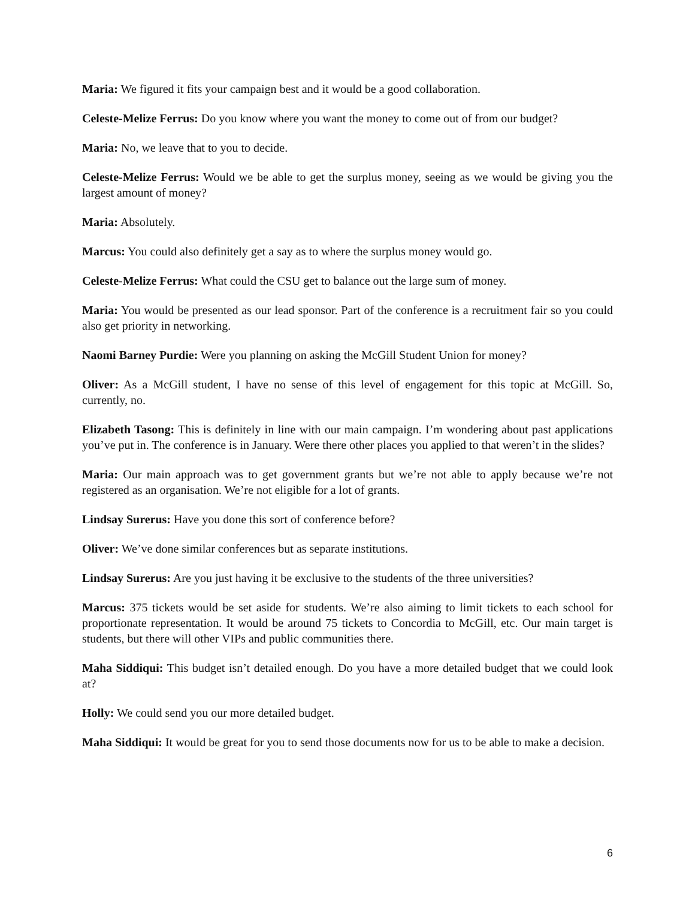Maria: We figured it fits your campaign best and it would be a good collaboration.
Celeste-Melize Ferrus: Do you know where you want the money to come out of from our budget?
Maria: No, we leave that to you to decide.
Celeste-Melize Ferrus: Would we be able to get the surplus money, seeing as we would be giving you the largest amount of money?
Maria: Absolutely.
Marcus: You could also definitely get a say as to where the surplus money would go.
Celeste-Melize Ferrus: What could the CSU get to balance out the large sum of money.
Maria: You would be presented as our lead sponsor. Part of the conference is a recruitment fair so you could also get priority in networking.
Naomi Barney Purdie: Were you planning on asking the McGill Student Union for money?
Oliver: As a McGill student, I have no sense of this level of engagement for this topic at McGill. So, currently, no.
Elizabeth Tasong: This is definitely in line with our main campaign. I’m wondering about past applications you’ve put in. The conference is in January. Were there other places you applied to that weren’t in the slides?
Maria: Our main approach was to get government grants but we’re not able to apply because we’re not registered as an organisation. We’re not eligible for a lot of grants.
Lindsay Surerus: Have you done this sort of conference before?
Oliver: We’ve done similar conferences but as separate institutions.
Lindsay Surerus: Are you just having it be exclusive to the students of the three universities?
Marcus: 375 tickets would be set aside for students. We’re also aiming to limit tickets to each school for proportionate representation. It would be around 75 tickets to Concordia to McGill, etc. Our main target is students, but there will other VIPs and public communities there.
Maha Siddiqui: This budget isn’t detailed enough. Do you have a more detailed budget that we could look at?
Holly: We could send you our more detailed budget.
Maha Siddiqui: It would be great for you to send those documents now for us to be able to make a decision.
6